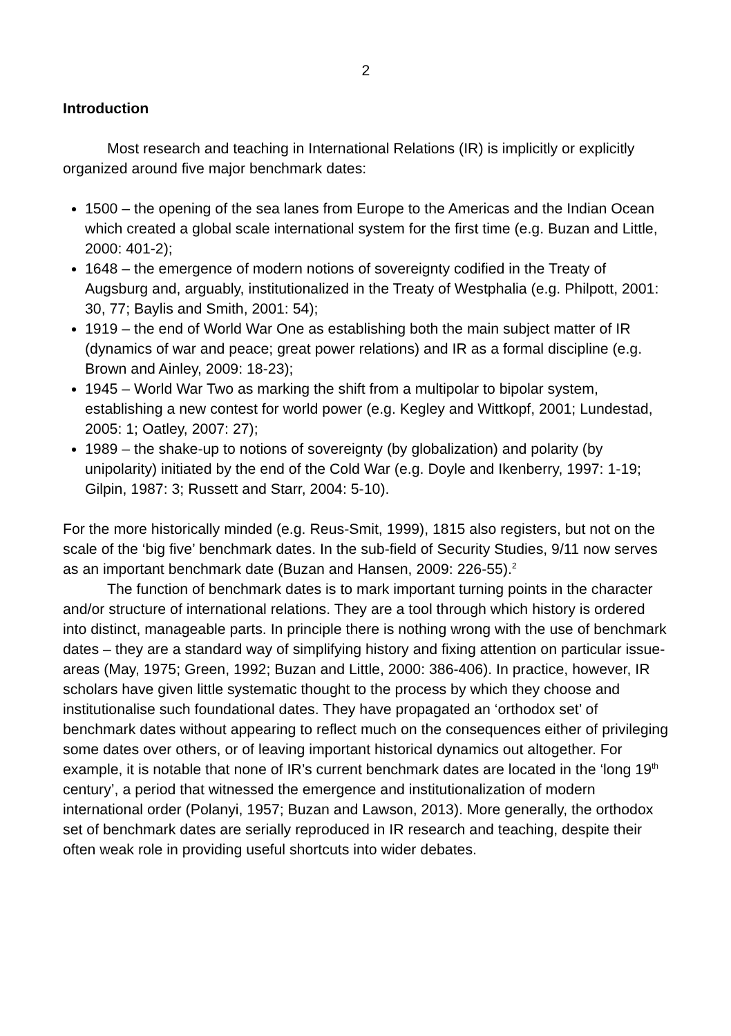2
Introduction
Most research and teaching in International Relations (IR) is implicitly or explicitly organized around five major benchmark dates:
1500 – the opening of the sea lanes from Europe to the Americas and the Indian Ocean which created a global scale international system for the first time (e.g. Buzan and Little, 2000: 401-2);
1648 – the emergence of modern notions of sovereignty codified in the Treaty of Augsburg and, arguably, institutionalized in the Treaty of Westphalia (e.g. Philpott, 2001: 30, 77; Baylis and Smith, 2001: 54);
1919 – the end of World War One as establishing both the main subject matter of IR (dynamics of war and peace; great power relations) and IR as a formal discipline (e.g. Brown and Ainley, 2009: 18-23);
1945 – World War Two as marking the shift from a multipolar to bipolar system, establishing a new contest for world power (e.g. Kegley and Wittkopf, 2001; Lundestad, 2005: 1; Oatley, 2007: 27);
1989 – the shake-up to notions of sovereignty (by globalization) and polarity (by unipolarity) initiated by the end of the Cold War (e.g. Doyle and Ikenberry, 1997: 1-19; Gilpin, 1987: 3; Russett and Starr, 2004: 5-10).
For the more historically minded (e.g. Reus-Smit, 1999), 1815 also registers, but not on the scale of the ‘big five’ benchmark dates. In the sub-field of Security Studies, 9/11 now serves as an important benchmark date (Buzan and Hansen, 2009: 226-55).<sup>2</sup>
The function of benchmark dates is to mark important turning points in the character and/or structure of international relations. They are a tool through which history is ordered into distinct, manageable parts. In principle there is nothing wrong with the use of benchmark dates – they are a standard way of simplifying history and fixing attention on particular issue-areas (May, 1975; Green, 1992; Buzan and Little, 2000: 386-406). In practice, however, IR scholars have given little systematic thought to the process by which they choose and institutionalise such foundational dates. They have propagated an ‘orthodox set’ of benchmark dates without appearing to reflect much on the consequences either of privileging some dates over others, or of leaving important historical dynamics out altogether. For example, it is notable that none of IR’s current benchmark dates are located in the ‘long 19<sup>th</sup> century’, a period that witnessed the emergence and institutionalization of modern international order (Polanyi, 1957; Buzan and Lawson, 2013). More generally, the orthodox set of benchmark dates are serially reproduced in IR research and teaching, despite their often weak role in providing useful shortcuts into wider debates.